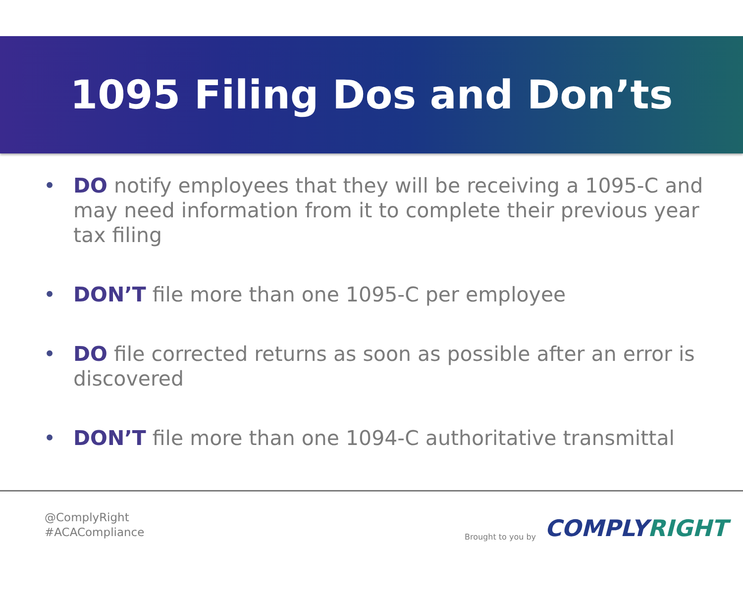1095 Filing Dos and Don’ts
DO notify employees that they will be receiving a 1095-C and may need information from it to complete their previous year tax filing
DON’T file more than one 1095-C per employee
DO file corrected returns as soon as possible after an error is discovered
DON’T file more than one 1094-C authoritative transmittal
@ComplyRight
#ACACompliance
Brought to you by COMPLYRIGHT